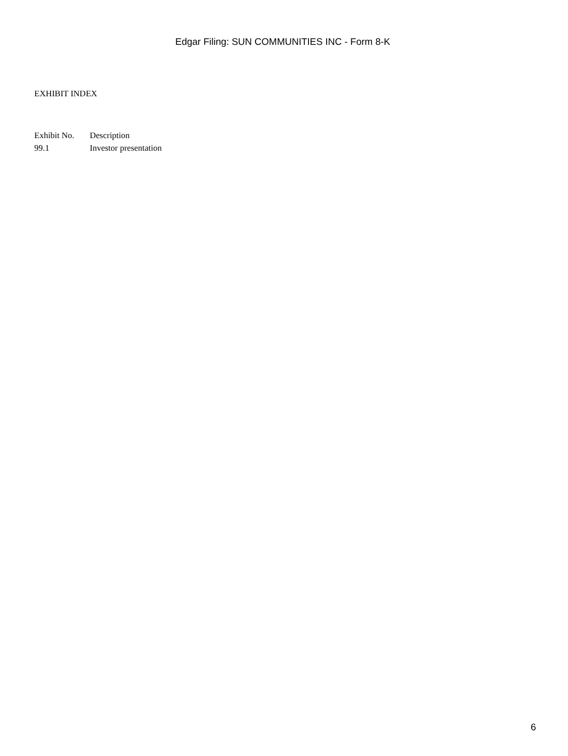Edgar Filing: SUN COMMUNITIES INC - Form 8-K
EXHIBIT INDEX
| Exhibit No. | Description |
| --- | --- |
| 99.1 | Investor presentation |
6